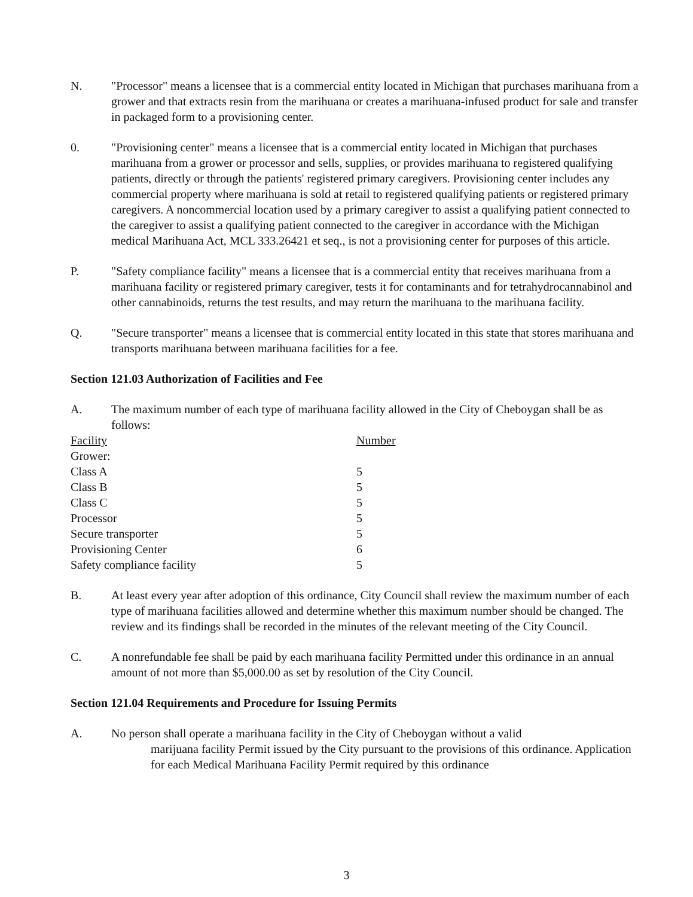N. "Processor" means a licensee that is a commercial entity located in Michigan that purchases marihuana from a grower and that extracts resin from the marihuana or creates a marihuana-infused product for sale and transfer in packaged form to a provisioning center.
0. "Provisioning center" means a licensee that is a commercial entity located in Michigan that purchases marihuana from a grower or processor and sells, supplies, or provides marihuana to registered qualifying patients, directly or through the patients' registered primary caregivers. Provisioning center includes any commercial property where marihuana is sold at retail to registered qualifying patients or registered primary caregivers. A noncommercial location used by a primary caregiver to assist a qualifying patient connected to the caregiver to assist a qualifying patient connected to the caregiver in accordance with the Michigan medical Marihuana Act, MCL 333.26421 et seq., is not a provisioning center for purposes of this article.
P. "Safety compliance facility" means a licensee that is a commercial entity that receives marihuana from a marihuana facility or registered primary caregiver, tests it for contaminants and for tetrahydrocannabinol and other cannabinoids, returns the test results, and may return the marihuana to the marihuana facility.
Q. "Secure transporter" means a licensee that is commercial entity located in this state that stores marihuana and transports marihuana between marihuana facilities for a fee.
Section 121.03 Authorization of Facilities and Fee
A. The maximum number of each type of marihuana facility allowed in the City of Cheboygan shall be as follows:
| Facility | Number |
| --- | --- |
| Grower: | |
| Class A | 5 |
| Class B | 5 |
| Class C | 5 |
| Processor | 5 |
| Secure transporter | 5 |
| Provisioning Center | 6 |
| Safety compliance facility | 5 |
B. At least every year after adoption of this ordinance, City Council shall review the maximum number of each type of marihuana facilities allowed and determine whether this maximum number should be changed. The review and its findings shall be recorded in the minutes of the relevant meeting of the City Council.
C. A nonrefundable fee shall be paid by each marihuana facility Permitted under this ordinance in an annual amount of not more than $5,000.00 as set by resolution of the City Council.
Section 121.04 Requirements and Procedure for Issuing Permits
A. No person shall operate a marihuana facility in the City of Cheboygan without a valid
marijuana facility Permit issued by the City pursuant to the provisions of this ordinance. Application for each Medical Marihuana Facility Permit required by this ordinance
3